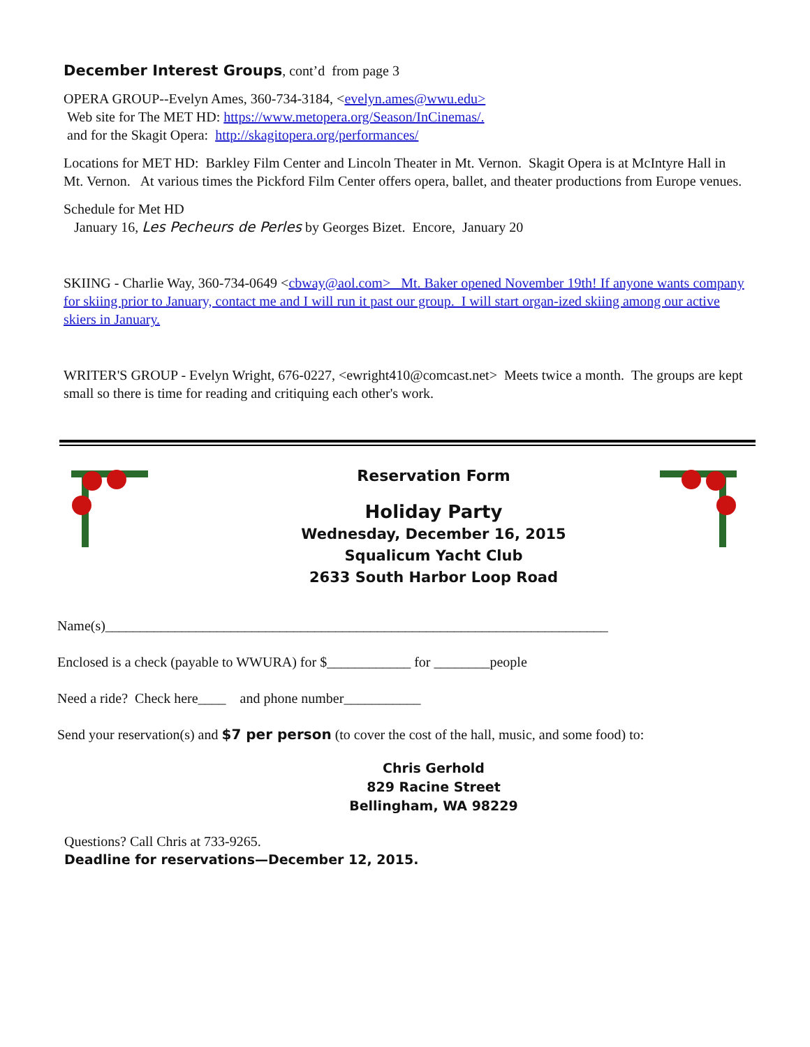December Interest Groups, cont’d from page 3
OPERA GROUP--Evelyn Ames, 360-734-3184, <evelyn.ames@wwu.edu>
Web site for The MET HD: https://www.metopera.org/Season/InCinemas/.
and for the Skagit Opera: http://skagitopera.org/performances/
Locations for MET HD: Barkley Film Center and Lincoln Theater in Mt. Vernon. Skagit Opera is at McIntyre Hall in Mt. Vernon. At various times the Pickford Film Center offers opera, ballet, and theater productions from Europe venues.
Schedule for Met HD
January 16, Les Pecheurs de Perles by Georges Bizet. Encore, January 20
SKIING - Charlie Way, 360-734-0649 <cbway@aol.com> Mt. Baker opened November 19th! If anyone wants company for skiing prior to January, contact me and I will run it past our group. I will start organ-ized skiing among our active skiers in January.
WRITER'S GROUP - Evelyn Wright, 676-0227, <ewright410@comcast.net> Meets twice a month. The groups are kept small so there is time for reading and critiquing each other's work.
Reservation Form
Holiday Party
Wednesday, December 16, 2015
Squalicum Yacht Club
2633 South Harbor Loop Road
Name(s)________________________________________________________________________
Enclosed is a check (payable to WWURA) for $____________ for ________people
Need a ride? Check here____ and phone number___________
Send your reservation(s) and $7 per person (to cover the cost of the hall, music, and some food) to:
Chris Gerhold
829 Racine Street
Bellingham, WA 98229
Questions? Call Chris at 733-9265.
Deadline for reservations—December 12, 2015.